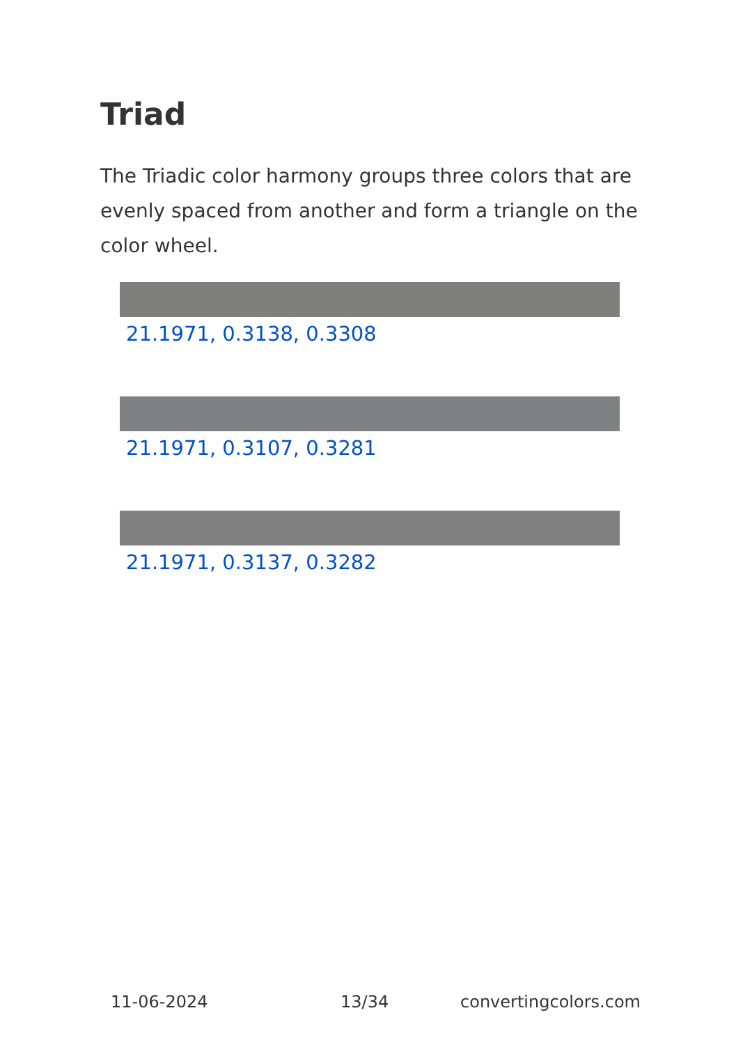Triad
The Triadic color harmony groups three colors that are evenly spaced from another and form a triangle on the color wheel.
21.1971, 0.3138, 0.3308
21.1971, 0.3107, 0.3281
21.1971, 0.3137, 0.3282
11-06-2024 13/34 convertingcolors.com